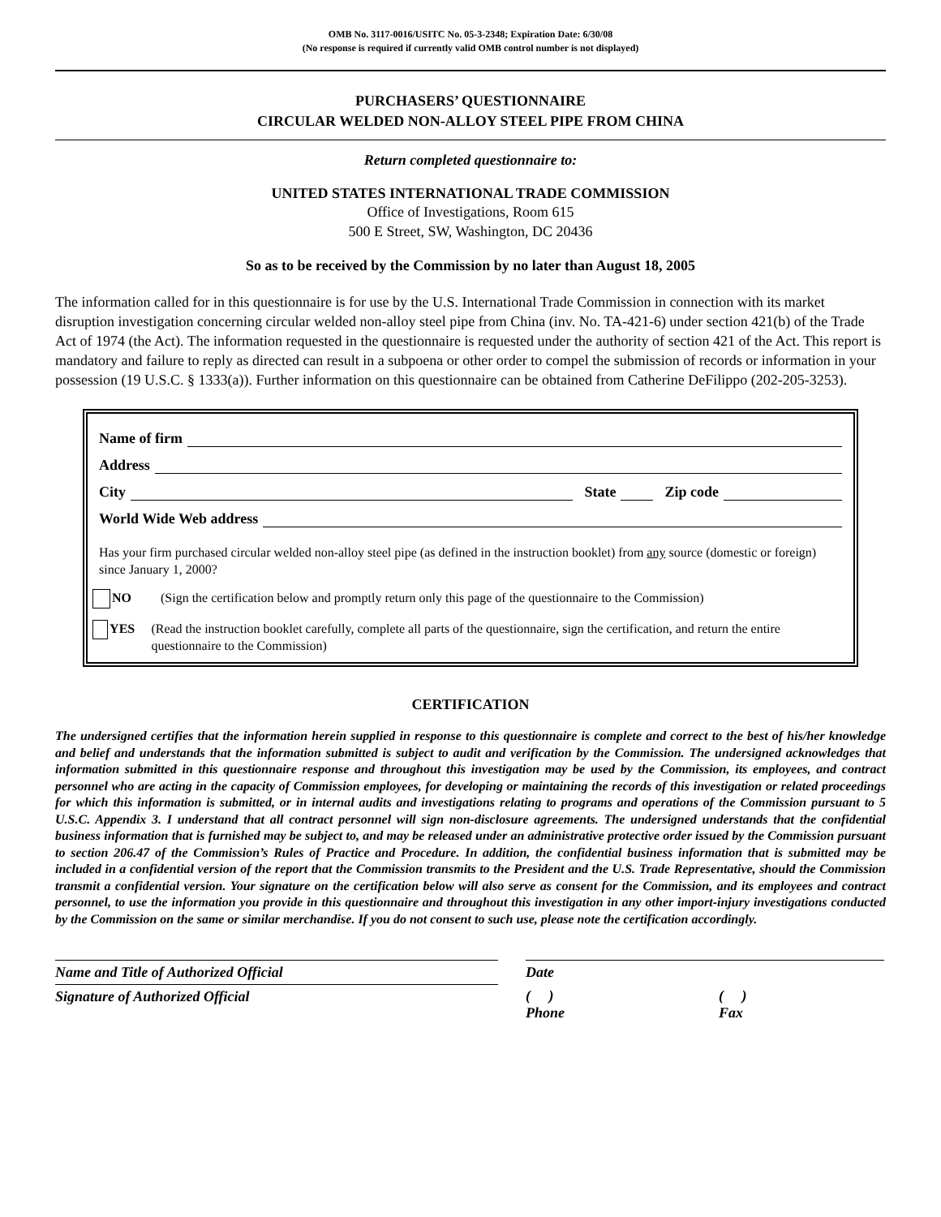OMB No. 3117-0016/USITC No. 05-3-2348; Expiration Date: 6/30/08
(No response is required if currently valid OMB control number is not displayed)
PURCHASERS’ QUESTIONNAIRE
CIRCULAR WELDED NON-ALLOY STEEL PIPE FROM CHINA
Return completed questionnaire to:
UNITED STATES INTERNATIONAL TRADE COMMISSION
Office of Investigations, Room 615
500 E Street, SW, Washington, DC 20436
So as to be received by the Commission by no later than August 18, 2005
The information called for in this questionnaire is for use by the U.S. International Trade Commission in connection with its market disruption investigation concerning circular welded non-alloy steel pipe from China (inv. No. TA-421-6) under section 421(b) of the Trade Act of 1974 (the Act). The information requested in the questionnaire is requested under the authority of section 421 of the Act. This report is mandatory and failure to reply as directed can result in a subpoena or other order to compel the submission of records or information in your possession (19 U.S.C. § 1333(a)). Further information on this questionnaire can be obtained from Catherine DeFilippo (202-205-3253).
Name of firm
Address
City State Zip code
World Wide Web address
Has your firm purchased circular welded non-alloy steel pipe (as defined in the instruction booklet) from any source (domestic or foreign) since January 1, 2000?
NO (Sign the certification below and promptly return only this page of the questionnaire to the Commission)
YES (Read the instruction booklet carefully, complete all parts of the questionnaire, sign the certification, and return the entire questionnaire to the Commission)
CERTIFICATION
The undersigned certifies that the information herein supplied in response to this questionnaire is complete and correct to the best of his/her knowledge and belief and understands that the information submitted is subject to audit and verification by the Commission. The undersigned acknowledges that information submitted in this questionnaire response and throughout this investigation may be used by the Commission, its employees, and contract personnel who are acting in the capacity of Commission employees, for developing or maintaining the records of this investigation or related proceedings for which this information is submitted, or in internal audits and investigations relating to programs and operations of the Commission pursuant to 5 U.S.C. Appendix 3. I understand that all contract personnel will sign non-disclosure agreements. The undersigned understands that the confidential business information that is furnished may be subject to, and may be released under an administrative protective order issued by the Commission pursuant to section 206.47 of the Commission’s Rules of Practice and Procedure. In addition, the confidential business information that is submitted may be included in a confidential version of the report that the Commission transmits to the President and the U.S. Trade Representative, should the Commission transmit a confidential version. Your signature on the certification below will also serve as consent for the Commission, and its employees and contract personnel, to use the information you provide in this questionnaire and throughout this investigation in any other import-injury investigations conducted by the Commission on the same or similar merchandise. If you do not consent to such use, please note the certification accordingly.
Name and Title of Authorized Official Date
Signature of Authorized Official ( )
Phone
( )
Fax